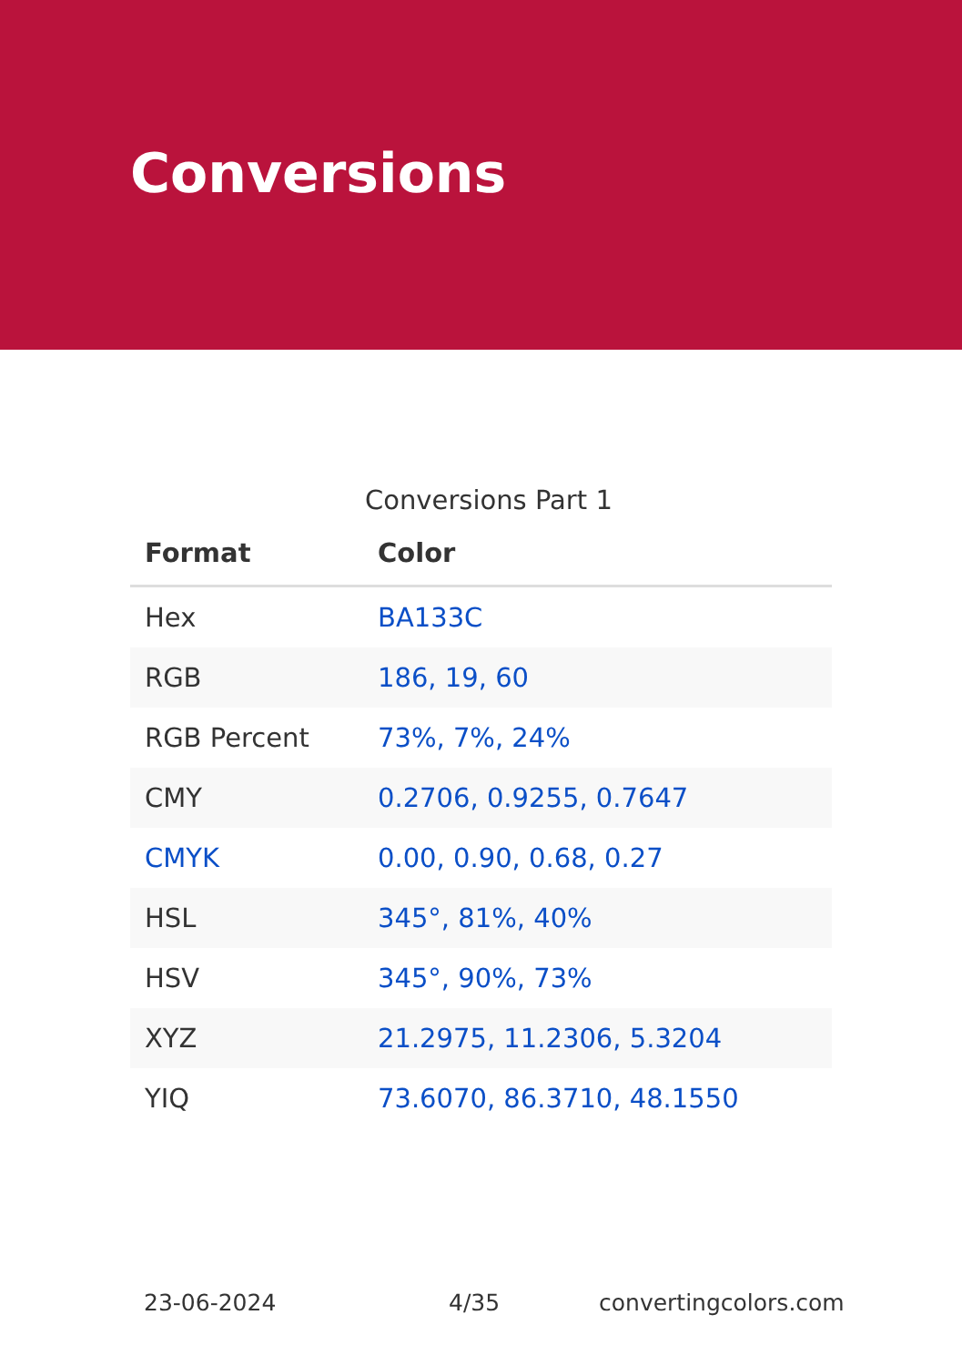Conversions
Conversions Part 1
| Format | Color |
| --- | --- |
| Hex | BA133C |
| RGB | 186, 19, 60 |
| RGB Percent | 73%, 7%, 24% |
| CMY | 0.2706, 0.9255, 0.7647 |
| CMYK | 0.00, 0.90, 0.68, 0.27 |
| HSL | 345°, 81%, 40% |
| HSV | 345°, 90%, 73% |
| XYZ | 21.2975, 11.2306, 5.3204 |
| YIQ | 73.6070, 86.3710, 48.1550 |
23-06-2024 4/35 convertingcolors.com